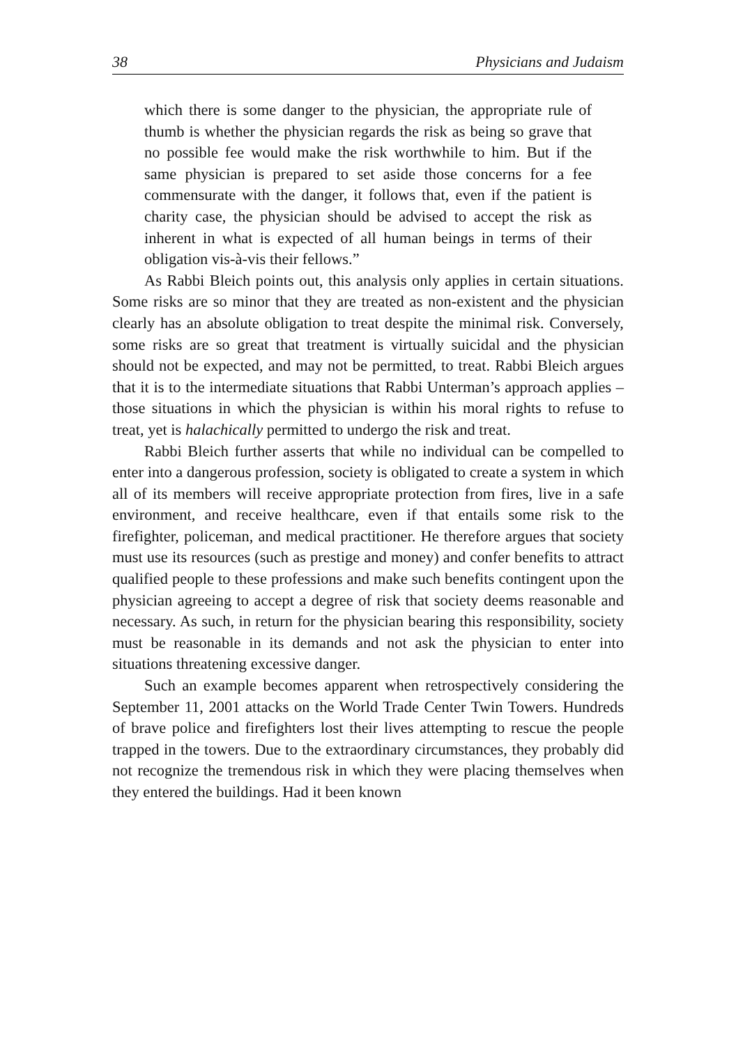38 Physicians and Judaism
which there is some danger to the physician, the appropriate rule of thumb is whether the physician regards the risk as being so grave that no possible fee would make the risk worthwhile to him. But if the same physician is prepared to set aside those concerns for a fee commensurate with the danger, it follows that, even if the patient is charity case, the physician should be advised to accept the risk as inherent in what is expected of all human beings in terms of their obligation vis-à-vis their fellows.”
As Rabbi Bleich points out, this analysis only applies in certain situations. Some risks are so minor that they are treated as non-existent and the physician clearly has an absolute obligation to treat despite the minimal risk. Conversely, some risks are so great that treatment is virtually suicidal and the physician should not be expected, and may not be permitted, to treat. Rabbi Bleich argues that it is to the intermediate situations that Rabbi Unterman’s approach applies – those situations in which the physician is within his moral rights to refuse to treat, yet is halachically permitted to undergo the risk and treat.
Rabbi Bleich further asserts that while no individual can be compelled to enter into a dangerous profession, society is obligated to create a system in which all of its members will receive appropriate protection from fires, live in a safe environment, and receive healthcare, even if that entails some risk to the firefighter, policeman, and medical practitioner. He therefore argues that society must use its resources (such as prestige and money) and confer benefits to attract qualified people to these professions and make such benefits contingent upon the physician agreeing to accept a degree of risk that society deems reasonable and necessary. As such, in return for the physician bearing this responsibility, society must be reasonable in its demands and not ask the physician to enter into situations threatening excessive danger.
Such an example becomes apparent when retrospectively considering the September 11, 2001 attacks on the World Trade Center Twin Towers. Hundreds of brave police and firefighters lost their lives attempting to rescue the people trapped in the towers. Due to the extraordinary circumstances, they probably did not recognize the tremendous risk in which they were placing themselves when they entered the buildings. Had it been known